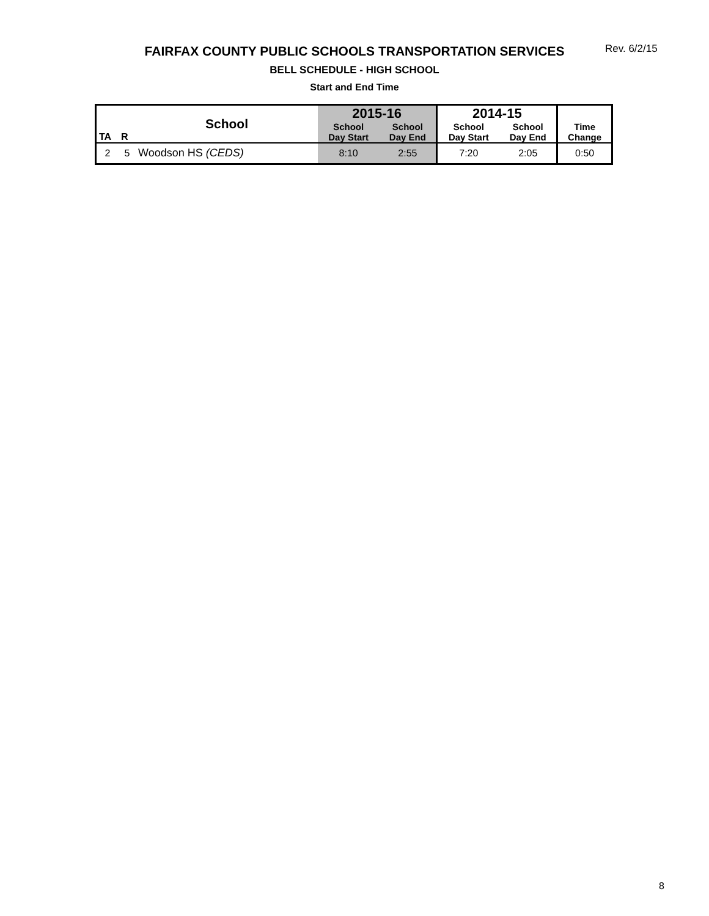FAIRFAX COUNTY PUBLIC SCHOOLS TRANSPORTATION SERVICES Rev. 6/2/15
BELL SCHEDULE - HIGH SCHOOL
Start and End Time
| TA | R | School | 2015-16 | | 2014-15 | | Time Change |
| --- | --- | --- | --- | --- | --- | --- | --- |
| | | | School Day Start | School Day End | School Day Start | School Day End | |
| 2 | 5 | Woodson HS (CEDS) | 8:10 | 2:55 | 7:20 | 2:05 | 0:50 |
8